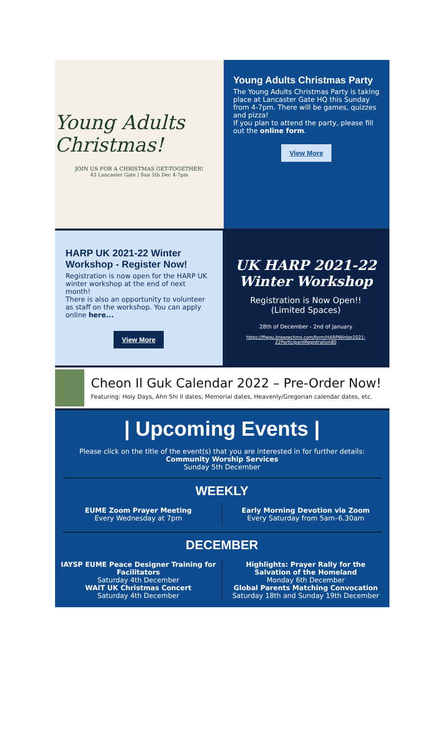Young Adults Christmas!
JOIN US FOR A CHRISTMAS GET-TOGETHER!
43 Lancaster Gate | Sun 5th Dec 4-7pm
Young Adults Christmas Party
The Young Adults Christmas Party is taking place at Lancaster Gate HQ this Sunday from 4-7pm. There will be games, quizzes and pizza!
If you plan to attend the party, please fill out the online form.
View More
HARP UK 2021-22 Winter Workshop - Register Now!
Registration is now open for the HARP UK winter workshop at the end of next month!
There is also an opportunity to volunteer as staff on the workshop. You can apply online here...
View More
UK HARP 2021-22 Winter Workshop
Registration is Now Open!!
(Limited Spaces)
28th of December - 2nd of January
https://ffwpu.breezechms.com/form/HARPWinter2021-22ParticipantRegistration80
Cheon Il Guk Calendar 2022 – Pre-Order Now!
Featuring: Holy Days, Ahn Shi Il dates, Memorial dates, Heavenly/Gregorian calendar dates, etc.
| Upcoming Events |
Please click on the title of the event(s) that you are interested in for further details:
Community Worship Services
Sunday 5th December
WEEKLY
EUME Zoom Prayer Meeting
Every Wednesday at 7pm
Early Morning Devotion via Zoom
Every Saturday from 5am–6.30am
DECEMBER
IAYSP EUME Peace Designer Training for Facilitators
Saturday 4th December
WAIT UK Christmas Concert
Saturday 4th December
Highlights: Prayer Rally for the Salvation of the Homeland
Monday 6th December
Global Parents Matching Convocation
Saturday 18th and Sunday 19th December